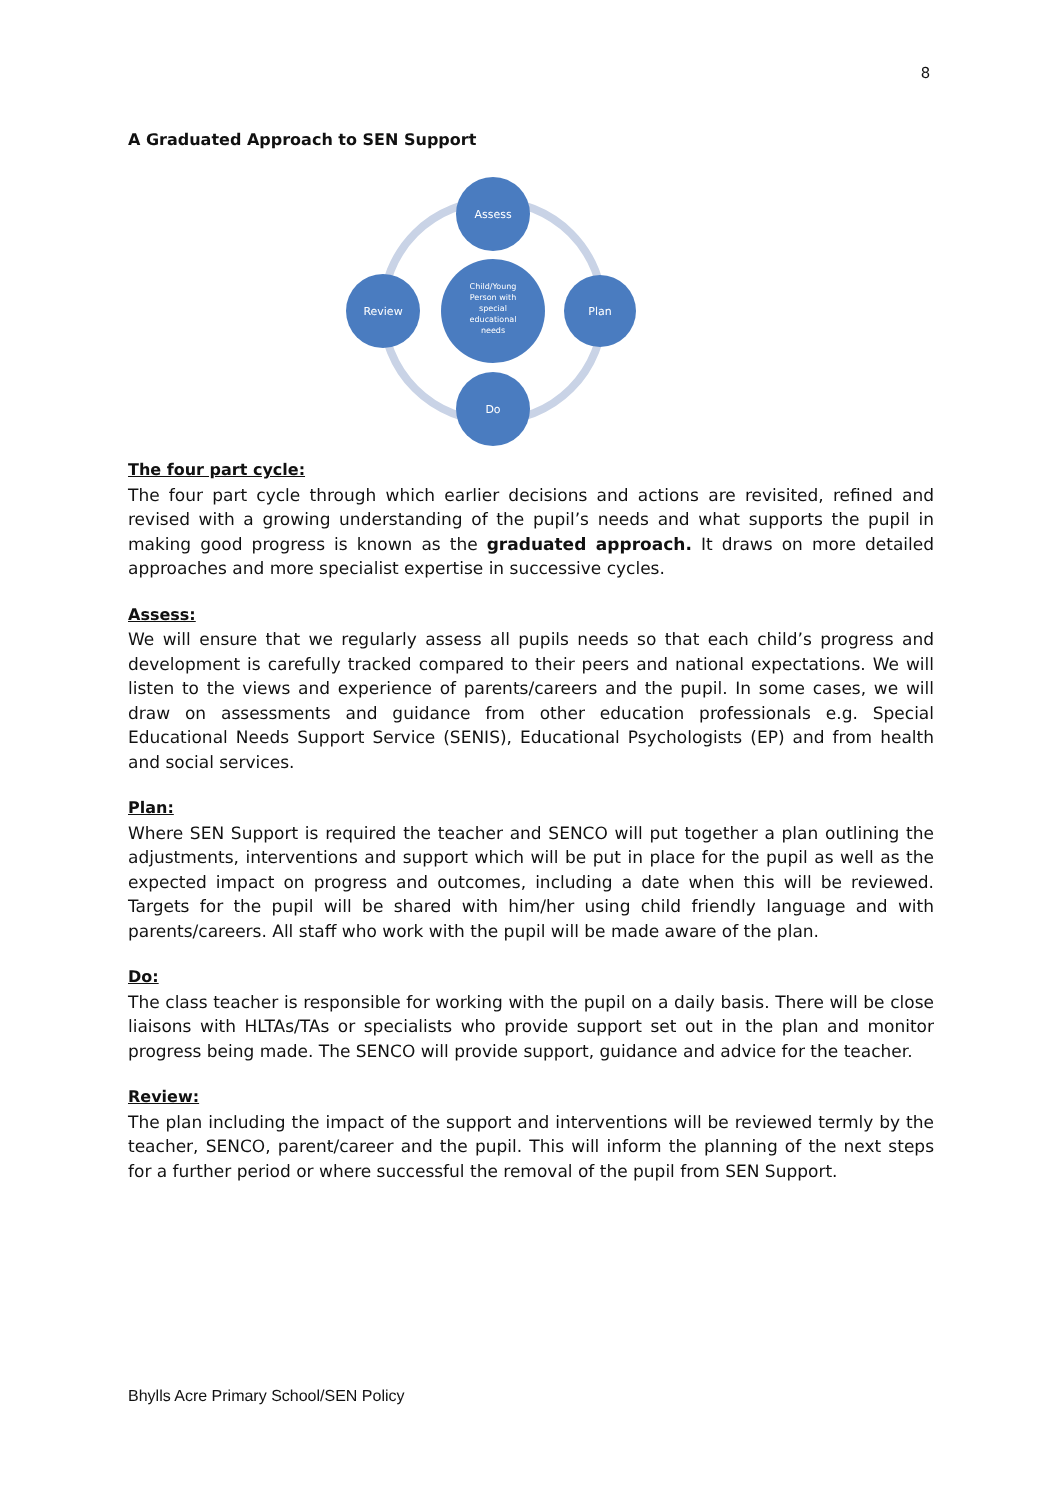8
A Graduated Approach to SEN Support
Assess
Plan
Do
Review
Child/Young
Person with
special
educational
needs
The four part cycle:
The four part cycle through which earlier decisions and actions are revisited, refined and revised with a growing understanding of the pupil’s needs and what supports the pupil in making good progress is known as the graduated approach. It draws on more detailed approaches and more specialist expertise in successive cycles.
Assess:
We will ensure that we regularly assess all pupils needs so that each child’s progress and development is carefully tracked compared to their peers and national expectations. We will listen to the views and experience of parents/careers and the pupil. In some cases, we will draw on assessments and guidance from other education professionals e.g. Special Educational Needs Support Service (SENIS), Educational Psychologists (EP) and from health and social services.
Plan:
Where SEN Support is required the teacher and SENCO will put together a plan outlining the adjustments, interventions and support which will be put in place for the pupil as well as the expected impact on progress and outcomes, including a date when this will be reviewed. Targets for the pupil will be shared with him/her using child friendly language and with parents/careers. All staff who work with the pupil will be made aware of the plan.
Do:
The class teacher is responsible for working with the pupil on a daily basis. There will be close liaisons with HLTAs/TAs or specialists who provide support set out in the plan and monitor progress being made. The SENCO will provide support, guidance and advice for the teacher.
Review:
The plan including the impact of the support and interventions will be reviewed termly by the teacher, SENCO, parent/career and the pupil. This will inform the planning of the next steps for a further period or where successful the removal of the pupil from SEN Support.
Bhylls Acre Primary School/SEN Policy